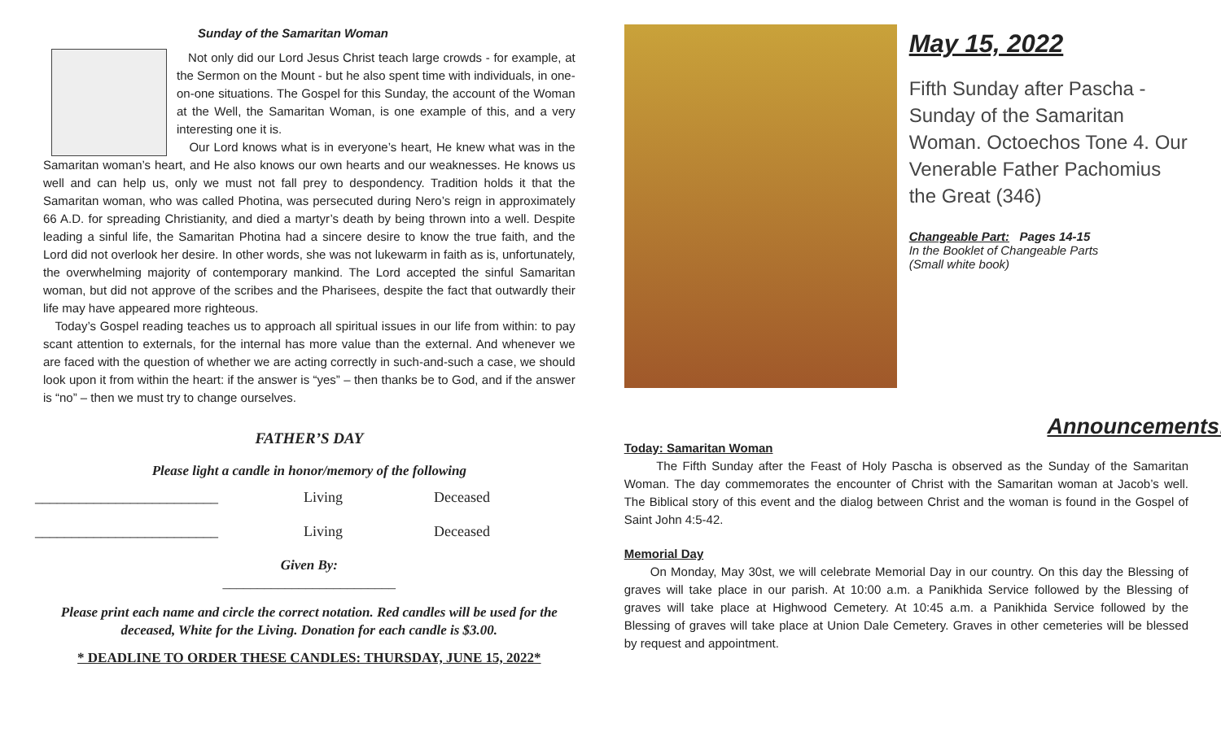Sunday of the Samaritan Woman
Not only did our Lord Jesus Christ teach large crowds - for example, at the Sermon on the Mount - but he also spent time with individuals, in one-on-one situations. The Gospel for this Sunday, the account of the Woman at the Well, the Samaritan Woman, is one example of this, and a very interesting one it is.
Our Lord knows what is in everyone’s heart, He knew what was in the Samaritan woman’s heart, and He also knows our own hearts and our weaknesses. He knows us well and can help us, only we must not fall prey to despondency. Tradition holds it that the Samaritan woman, who was called Photina, was persecuted during Nero’s reign in approximately 66 A.D. for spreading Christianity, and died a martyr’s death by being thrown into a well. Despite leading a sinful life, the Samaritan Photina had a sincere desire to know the true faith, and the Lord did not overlook her desire. In other words, she was not lukewarm in faith as is, unfortunately, the overwhelming majority of contemporary mankind. The Lord accepted the sinful Samaritan woman, but did not approve of the scribes and the Pharisees, despite the fact that outwardly their life may have appeared more righteous.
Today’s Gospel reading teaches us to approach all spiritual issues in our life from within: to pay scant attention to externals, for the internal has more value than the external. And whenever we are faced with the question of whether we are acting correctly in such-and-such a case, we should look upon it from within the heart: if the answer is “yes” – then thanks be to God, and if the answer is “no” – then we must try to change ourselves.
FATHER’S DAY
Please light a candle in honor/memory of the following
_________________________ Living Deceased
_________________________ Living Deceased
Given By:
_________________________
Please print each name and circle the correct notation. Red candles will be used for the deceased, White for the Living. Donation for each candle is $3.00.
* DEADLINE TO ORDER THESE CANDLES: THURSDAY, JUNE 15, 2022*
May 15, 2022
Fifth Sunday after Pascha - Sunday of the Samaritan Woman. Octoechos Tone 4. Our Venerable Father Pachomius the Great (346)
Changeable Part: Pages 14-15
In the Booklet of Changeable Parts
(Small white book)
Announcements:
Today: Samaritan Woman
The Fifth Sunday after the Feast of Holy Pascha is observed as the Sunday of the Samaritan Woman. The day commemorates the encounter of Christ with the Samaritan woman at Jacob’s well. The Biblical story of this event and the dialog between Christ and the woman is found in the Gospel of Saint John 4:5-42.
Memorial Day
On Monday, May 30st, we will celebrate Memorial Day in our country. On this day the Blessing of graves will take place in our parish. At 10:00 a.m. a Panikhida Service followed by the Blessing of graves will take place at Highwood Cemetery. At 10:45 a.m. a Panikhida Service followed by the Blessing of graves will take place at Union Dale Cemetery. Graves in other cemeteries will be blessed by request and appointment.